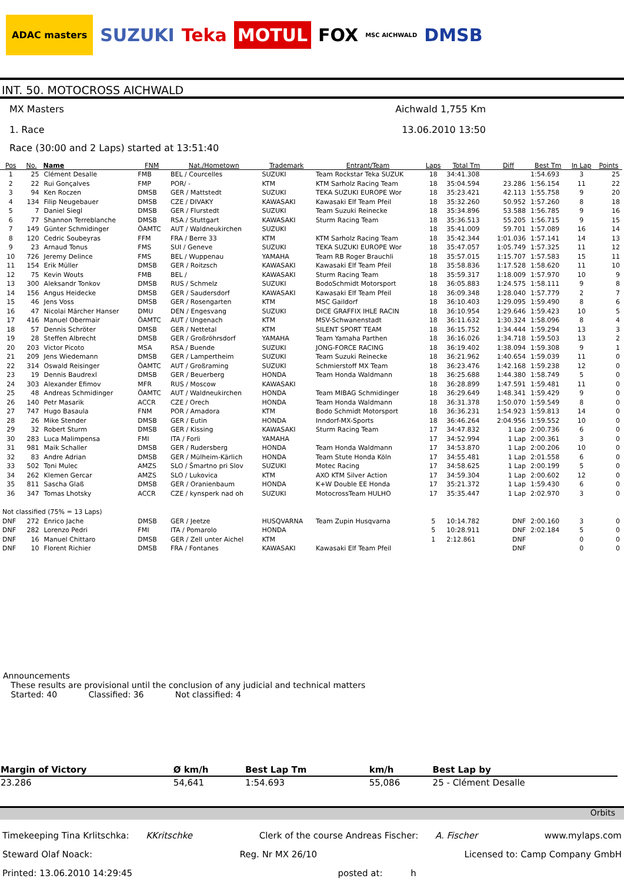ADAC masters
SUZUKI Teka
MOTUL
FOX
MSC AICHWALD
DMSB
INT. 50. MOTOCROSS AICHWALD
MX Masters Aichwald 1,755 Km
1. Race 13.06.2010 13:50
Race (30:00 and 2 Laps) started at 13:51:40
| Pos | No. | Name | FNM | Nat./Hometown | Trademark | Entrant/Team | Laps | Total Tm | Diff | Best Tm | In Lap | Points |
| --- | --- | --- | --- | --- | --- | --- | --- | --- | --- | --- | --- | --- |
| 1 | 25 | Clément Desalle | FMB | BEL / Courcelles | SUZUKI | Team Rockstar Teka SUZUK | 18 | 34:41.308 | | 1:54.693 | 3 | 25 |
| 2 | 22 | Rui Gonçalves | FMP | POR/ - | KTM | KTM Sarholz Racing Team | 18 | 35:04.594 | 23.286 | 1:56.154 | 11 | 22 |
| 3 | 94 | Ken Roczen | DMSB | GER / Mattstedt | SUZUKI | TEKA SUZUKI EUROPE Wor | 18 | 35:23.421 | 42.113 | 1:55.758 | 9 | 20 |
| 4 | 134 | Filip Neugebauer | DMSB | CZE / DIVAKY | KAWASAKI | Kawasaki Elf Team Pfeil | 18 | 35:32.260 | 50.952 | 1:57.260 | 8 | 18 |
| 5 | 7 | Daniel Siegl | DMSB | GER / Flurstedt | SUZUKI | Team Suzuki Reinecke | 18 | 35:34.896 | 53.588 | 1:56.785 | 9 | 16 |
| 6 | 77 | Shannon Terreblanche | DMSB | RSA / Stuttgart | KAWASAKI | Sturm Racing Team | 18 | 35:36.513 | 55.205 | 1:56.715 | 9 | 15 |
| 7 | 149 | Günter Schmidinger | ÖAMTC | AUT / Waldneukirchen | SUZUKI | | 18 | 35:41.009 | 59.701 | 1:57.089 | 16 | 14 |
| 8 | 120 | Cedric Soubeyras | FFM | FRA / Berre 33 | KTM | KTM Sarholz Racing Team | 18 | 35:42.344 | 1:01.036 | 1:57.141 | 14 | 13 |
| 9 | 23 | Arnaud Tonus | FMS | SUI / Geneve | SUZUKI | TEKA SUZUKI EUROPE Wor | 18 | 35:47.057 | 1:05.749 | 1:57.325 | 11 | 12 |
| 10 | 726 | Jeremy Delince | FMS | BEL / Wuppenau | YAMAHA | Team RB Roger Brauchli | 18 | 35:57.015 | 1:15.707 | 1:57.583 | 15 | 11 |
| 11 | 154 | Erik Müller | DMSB | GER / Roitzsch | KAWASAKI | Kawasaki Elf Team Pfeil | 18 | 35:58.836 | 1:17.528 | 1:58.620 | 11 | 10 |
| 12 | 75 | Kevin Wouts | FMB | BEL / | KAWASAKI | Sturm Racing Team | 18 | 35:59.317 | 1:18.009 | 1:57.970 | 10 | 9 |
| 13 | 300 | Aleksandr Tonkov | DMSB | RUS / Schmelz | SUZUKI | BodoSchmidt Motorsport | 18 | 36:05.883 | 1:24.575 | 1:58.111 | 9 | 8 |
| 14 | 156 | Angus Heidecke | DMSB | GER / Saudersdorf | KAWASAKI | Kawasaki Elf Team Pfeil | 18 | 36:09.348 | 1:28.040 | 1:57.779 | 2 | 7 |
| 15 | 46 | Jens Voss | DMSB | GER / Rosengarten | KTM | MSC Gaildorf | 18 | 36:10.403 | 1:29.095 | 1:59.490 | 8 | 6 |
| 16 | 47 | Nicolai Märcher Hanser | DMU | DEN / Engesvang | SUZUKI | DICE GRAFFIX IHLE RACIN | 18 | 36:10.954 | 1:29.646 | 1:59.423 | 10 | 5 |
| 17 | 416 | Manuel Obermair | ÖAMTC | AUT / Ungenach | KTM | MSV-Schwanenstadt | 18 | 36:11.632 | 1:30.324 | 1:58.096 | 8 | 4 |
| 18 | 57 | Dennis Schröter | DMSB | GER / Nettetal | KTM | SILENT SPORT TEAM | 18 | 36:15.752 | 1:34.444 | 1:59.294 | 13 | 3 |
| 19 | 28 | Steffen Albrecht | DMSB | GER / Großröhrsdorf | YAMAHA | Team Yamaha Parthen | 18 | 36:16.026 | 1:34.718 | 1:59.503 | 13 | 2 |
| 20 | 203 | Victor Picoto | MSA | RSA / Buende | SUZUKI | JONG-FORCE RACING | 18 | 36:19.402 | 1:38.094 | 1:59.308 | 9 | 1 |
| 21 | 209 | Jens Wiedemann | DMSB | GER / Lampertheim | SUZUKI | Team Suzuki Reinecke | 18 | 36:21.962 | 1:40.654 | 1:59.039 | 11 | 0 |
| 22 | 314 | Oswald Reisinger | ÖAMTC | AUT / Großraming | SUZUKI | Schmierstoff MX Team | 18 | 36:23.476 | 1:42.168 | 1:59.238 | 12 | 0 |
| 23 | 19 | Dennis Baudrexl | DMSB | GER / Beuerberg | HONDA | Team Honda Waldmann | 18 | 36:25.688 | 1:44.380 | 1:58.749 | 5 | 0 |
| 24 | 303 | Alexander Efimov | MFR | RUS / Moscow | KAWASAKI | | 18 | 36:28.899 | 1:47.591 | 1:59.481 | 11 | 0 |
| 25 | 48 | Andreas Schmidinger | ÖAMTC | AUT / Waldneukirchen | HONDA | Team MIBAG Schmidinger | 18 | 36:29.649 | 1:48.341 | 1:59.429 | 9 | 0 |
| 26 | 140 | Petr Masarik | ACCR | CZE / Orech | HONDA | Team Honda Waldmann | 18 | 36:31.378 | 1:50.070 | 1:59.549 | 8 | 0 |
| 27 | 747 | Hugo Basaula | FNM | POR / Amadora | KTM | Bodo Schmidt Motorsport | 18 | 36:36.231 | 1:54.923 | 1:59.813 | 14 | 0 |
| 28 | 26 | Mike Stender | DMSB | GER / Eutin | HONDA | Inndorf-MX-Sports | 18 | 36:46.264 | 2:04.956 | 1:59.552 | 10 | 0 |
| 29 | 32 | Robert Sturm | DMSB | GER / Kissing | KAWASAKI | Sturm Racing Team | 17 | 34:47.832 | 1 Lap | 2:00.736 | 6 | 0 |
| 30 | 283 | Luca Malimpensa | FMI | ITA / Forli | YAMAHA | | 17 | 34:52.994 | 1 Lap | 2:00.361 | 3 | 0 |
| 31 | 981 | Maik Schaller | DMSB | GER / Rudersberg | HONDA | Team Honda Waldmann | 17 | 34:53.870 | 1 Lap | 2:00.206 | 10 | 0 |
| 32 | 83 | Andre Adrian | DMSB | GER / Mülheim-Kärlich | HONDA | Team Stute Honda Köln | 17 | 34:55.481 | 1 Lap | 2:01.558 | 6 | 0 |
| 33 | 502 | Toni Mulec | AMZS | SLO / Šmartno pri Slov | SUZUKI | Motec Racing | 17 | 34:58.625 | 1 Lap | 2:00.199 | 5 | 0 |
| 34 | 262 | Klemen Gercar | AMZS | SLO / Lukovica | KTM | AXO KTM Silver Action | 17 | 34:59.304 | 1 Lap | 2:00.602 | 12 | 0 |
| 35 | 811 | Sascha Glaß | DMSB | GER / Oranienbaum | HONDA | K+W Double EE Honda | 17 | 35:21.372 | 1 Lap | 1:59.430 | 6 | 0 |
| 36 | 347 | Tomas Lhotsky | ACCR | CZE / kynsperk nad oh | SUZUKI | MotocrossTeam HULHO | 17 | 35:35.447 | 1 Lap | 2:02.970 | 3 | 0 |
| Not classified (75% = 13 Laps) | | | | | | | | | | | | |
| DNF | 272 | Enrico Jache | DMSB | GER / Jeetze | HUSQVARNA | Team Zupin Husqvarna | 5 | 10:14.782 | DNF | 2:00.160 | 3 | 0 |
| DNF | 282 | Lorenzo Pedri | FMI | ITA / Pomarolo | HONDA | | 5 | 10:28.911 | DNF | 2:02.184 | 5 | 0 |
| DNF | 16 | Manuel Chittaro | DMSB | GER / Zell unter Aichel | KTM | | 1 | 2:12.861 | DNF | | 0 | 0 |
| DNF | 10 | Florent Richier | DMSB | FRA / Fontanes | KAWASAKI | Kawasaki Elf Team Pfeil | | | DNF | | 0 | 0 |
Announcements
These results are provisional until the conclusion of any judicial and technical matters
Started: 40 Classified: 36 Not classified: 4
| Margin of Victory | Ø km/h | Best Lap Tm | km/h | Best Lap by |
| --- | --- | --- | --- | --- |
| 23.286 | 54,641 | 1:54.693 | 55,086 | 25 - Clément Desalle |
Orbits
Timekeeping Tina Krlitschka: KKritschke Clerk of the course Andreas Fischer: A. Fischer www.mylaps.com
Steward Olaf Noack: Reg. Nr MX 26/10 Licensed to: Camp Company GmbH
Printed: 13.06.2010 14:29:45 posted at: h